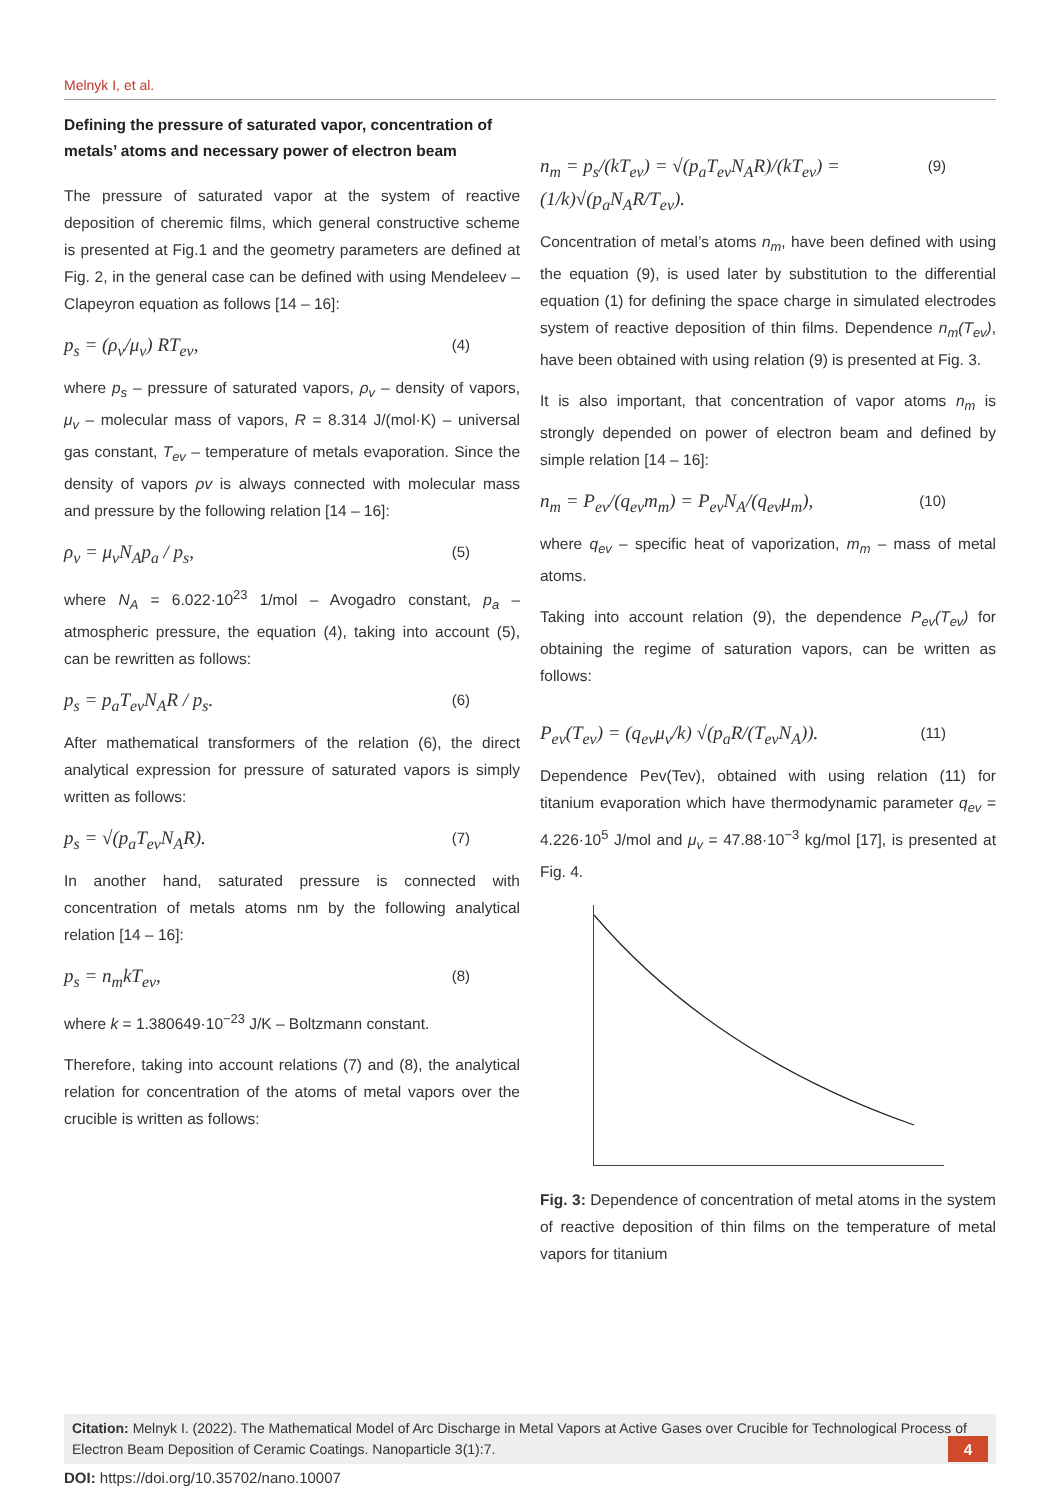Melnyk I, et al.
Defining the pressure of saturated vapor, concentration of metals’ atoms and necessary power of electron beam
The pressure of saturated vapor at the system of reactive deposition of cheremic films, which general constructive scheme is presented at Fig.1 and the geometry parameters are defined at Fig. 2, in the general case can be defined with using Mendeleev – Clapeyron equation as follows [14 – 16]:
p<sub>s</sub> = (ρ<sub>v</sub>/μ<sub>v</sub>) RT<sub>ev</sub>, (4)
where p<sub>s</sub> – pressure of saturated vapors, ρ<sub>v</sub> – density of vapors, μ<sub>v</sub> – molecular mass of vapors, R = 8.314 J/(mol·K) – universal gas constant, T<sub>ev</sub> – temperature of metals evaporation. Since the density of vapors ρv is always connected with molecular mass and pressure by the following relation [14 – 16]:
ρ<sub>v</sub> = μ<sub>v</sub>N<sub>A</sub>p<sub>a</sub> / p<sub>s</sub>, (5)
where N<sub>A</sub> = 6.022·10<sup>23</sup> 1/mol – Avogadro constant, p<sub>a</sub> – atmospheric pressure, the equation (4), taking into account (5), can be rewritten as follows:
p<sub>s</sub> = p<sub>a</sub>T<sub>ev</sub>N<sub>A</sub>R / p<sub>s</sub>. (6)
After mathematical transformers of the relation (6), the direct analytical expression for pressure of saturated vapors is simply written as follows:
p<sub>s</sub> = √(p<sub>a</sub>T<sub>ev</sub>N<sub>A</sub>R). (7)
In another hand, saturated pressure is connected with concentration of metals atoms nm by the following analytical relation [14 – 16]:
p<sub>s</sub> = n<sub>m</sub>kT<sub>ev</sub>, (8)
where k = 1.380649·10<sup>−23</sup> J/K – Boltzmann constant.
Therefore, taking into account relations (7) and (8), the analytical relation for concentration of the atoms of metal vapors over the crucible is written as follows:
n<sub>m</sub> = p<sub>s</sub>/(kT<sub>ev</sub>) = √(p<sub>a</sub>T<sub>ev</sub>N<sub>A</sub>R)/(kT<sub>ev</sub>) = (1/k)√(p<sub>a</sub>N<sub>A</sub>R/T<sub>ev</sub>). (9)
Concentration of metal’s atoms n<sub>m</sub>, have been defined with using the equation (9), is used later by substitution to the differential equation (1) for defining the space charge in simulated electrodes system of reactive deposition of thin films. Dependence n<sub>m</sub>(T<sub>ev</sub>), have been obtained with using relation (9) is presented at Fig. 3.
It is also important, that concentration of vapor atoms n<sub>m</sub> is strongly depended on power of electron beam and defined by simple relation [14 – 16]:
n<sub>m</sub> = P<sub>ev</sub>/(q<sub>ev</sub>m<sub>m</sub>) = P<sub>ev</sub>N<sub>A</sub>/(q<sub>ev</sub>μ<sub>m</sub>), (10)
where q<sub>ev</sub> – specific heat of vaporization, m<sub>m</sub> – mass of metal atoms.
Taking into account relation (9), the dependence P<sub>ev</sub>(T<sub>ev</sub>) for obtaining the regime of saturation vapors, can be written as follows:
P<sub>ev</sub>(T<sub>ev</sub>) = (q<sub>ev</sub>μ<sub>v</sub>/k) √(p<sub>a</sub>R/(T<sub>ev</sub>N<sub>A</sub>)). (11)
Dependence Pev(Tev), obtained with using relation (11) for titanium evaporation which have thermodynamic parameter q<sub>ev</sub> = 4.226·10<sup>5</sup> J/mol and μ<sub>v</sub> = 47.88·10<sup>−3</sup> kg/mol [17], is presented at Fig. 4.
Fig. 3: Dependence of concentration of metal atoms in the system of reactive deposition of thin films on the temperature of metal vapors for titanium
Citation: Melnyk I. (2022). The Mathematical Model of Arc Discharge in Metal Vapors at Active Gases over Crucible for Technological Process of Electron Beam Deposition of Ceramic Coatings. Nanoparticle 3(1):7.
4
DOI: https://doi.org/10.35702/nano.10007